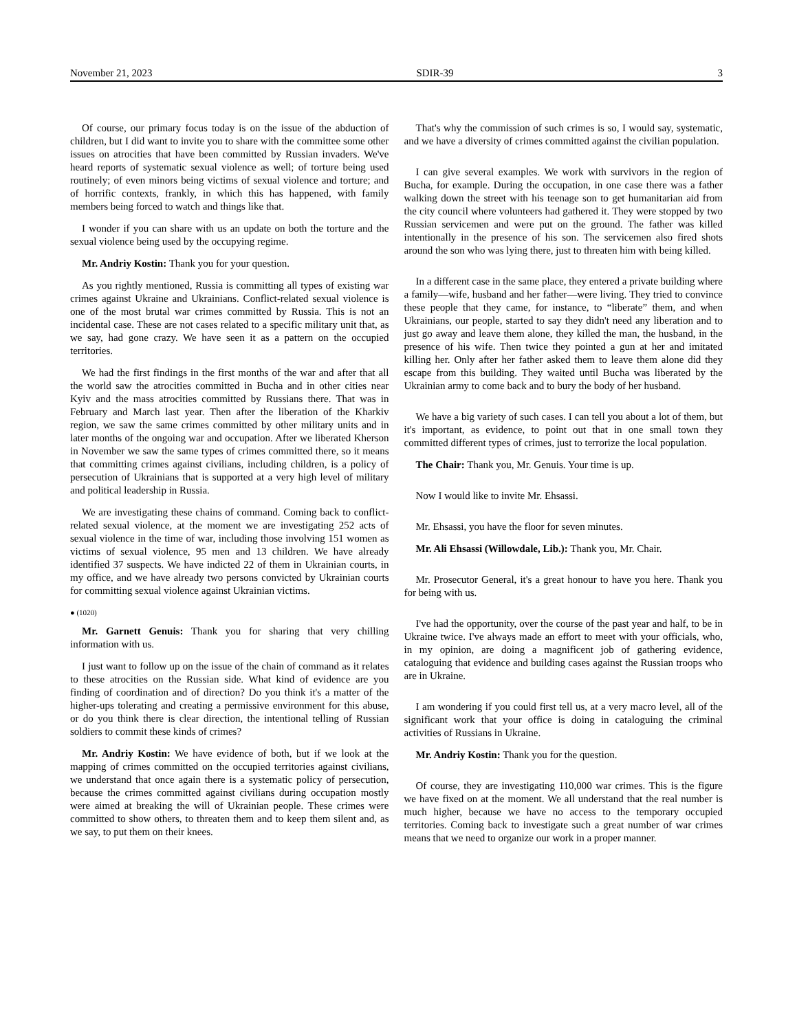November 21, 2023 SDIR-39 3
Of course, our primary focus today is on the issue of the abduction of children, but I did want to invite you to share with the committee some other issues on atrocities that have been committed by Russian invaders. We've heard reports of systematic sexual violence as well; of torture being used routinely; of even minors being victims of sexual violence and torture; and of horrific contexts, frankly, in which this has happened, with family members being forced to watch and things like that.
I wonder if you can share with us an update on both the torture and the sexual violence being used by the occupying regime.
Mr. Andriy Kostin: Thank you for your question.
As you rightly mentioned, Russia is committing all types of existing war crimes against Ukraine and Ukrainians. Conflict-related sexual violence is one of the most brutal war crimes committed by Russia. This is not an incidental case. These are not cases related to a specific military unit that, as we say, had gone crazy. We have seen it as a pattern on the occupied territories.
We had the first findings in the first months of the war and after that all the world saw the atrocities committed in Bucha and in other cities near Kyiv and the mass atrocities committed by Russians there. That was in February and March last year. Then after the liberation of the Kharkiv region, we saw the same crimes committed by other military units and in later months of the ongoing war and occupation. After we liberated Kherson in November we saw the same types of crimes committed there, so it means that committing crimes against civilians, including children, is a policy of persecution of Ukrainians that is supported at a very high level of military and political leadership in Russia.
We are investigating these chains of command. Coming back to conflict-related sexual violence, at the moment we are investigating 252 acts of sexual violence in the time of war, including those involving 151 women as victims of sexual violence, 95 men and 13 children. We have already identified 37 suspects. We have indicted 22 of them in Ukrainian courts, in my office, and we have already two persons convicted by Ukrainian courts for committing sexual violence against Ukrainian victims.
● (1020)
Mr. Garnett Genuis: Thank you for sharing that very chilling information with us.
I just want to follow up on the issue of the chain of command as it relates to these atrocities on the Russian side. What kind of evidence are you finding of coordination and of direction? Do you think it's a matter of the higher-ups tolerating and creating a permissive environment for this abuse, or do you think there is clear direction, the intentional telling of Russian soldiers to commit these kinds of crimes?
Mr. Andriy Kostin: We have evidence of both, but if we look at the mapping of crimes committed on the occupied territories against civilians, we understand that once again there is a systematic policy of persecution, because the crimes committed against civilians during occupation mostly were aimed at breaking the will of Ukrainian people. These crimes were committed to show others, to threaten them and to keep them silent and, as we say, to put them on their knees.
That's why the commission of such crimes is so, I would say, systematic, and we have a diversity of crimes committed against the civilian population.
I can give several examples. We work with survivors in the region of Bucha, for example. During the occupation, in one case there was a father walking down the street with his teenage son to get humanitarian aid from the city council where volunteers had gathered it. They were stopped by two Russian servicemen and were put on the ground. The father was killed intentionally in the presence of his son. The servicemen also fired shots around the son who was lying there, just to threaten him with being killed.
In a different case in the same place, they entered a private building where a family—wife, husband and her father—were living. They tried to convince these people that they came, for instance, to “liberate” them, and when Ukrainians, our people, started to say they didn't need any liberation and to just go away and leave them alone, they killed the man, the husband, in the presence of his wife. Then twice they pointed a gun at her and imitated killing her. Only after her father asked them to leave them alone did they escape from this building. They waited until Bucha was liberated by the Ukrainian army to come back and to bury the body of her husband.
We have a big variety of such cases. I can tell you about a lot of them, but it's important, as evidence, to point out that in one small town they committed different types of crimes, just to terrorize the local population.
The Chair: Thank you, Mr. Genuis. Your time is up.
Now I would like to invite Mr. Ehsassi.
Mr. Ehsassi, you have the floor for seven minutes.
Mr. Ali Ehsassi (Willowdale, Lib.): Thank you, Mr. Chair.
Mr. Prosecutor General, it's a great honour to have you here. Thank you for being with us.
I've had the opportunity, over the course of the past year and half, to be in Ukraine twice. I've always made an effort to meet with your officials, who, in my opinion, are doing a magnificent job of gathering evidence, cataloguing that evidence and building cases against the Russian troops who are in Ukraine.
I am wondering if you could first tell us, at a very macro level, all of the significant work that your office is doing in cataloguing the criminal activities of Russians in Ukraine.
Mr. Andriy Kostin: Thank you for the question.
Of course, they are investigating 110,000 war crimes. This is the figure we have fixed on at the moment. We all understand that the real number is much higher, because we have no access to the temporary occupied territories. Coming back to investigate such a great number of war crimes means that we need to organize our work in a proper manner.